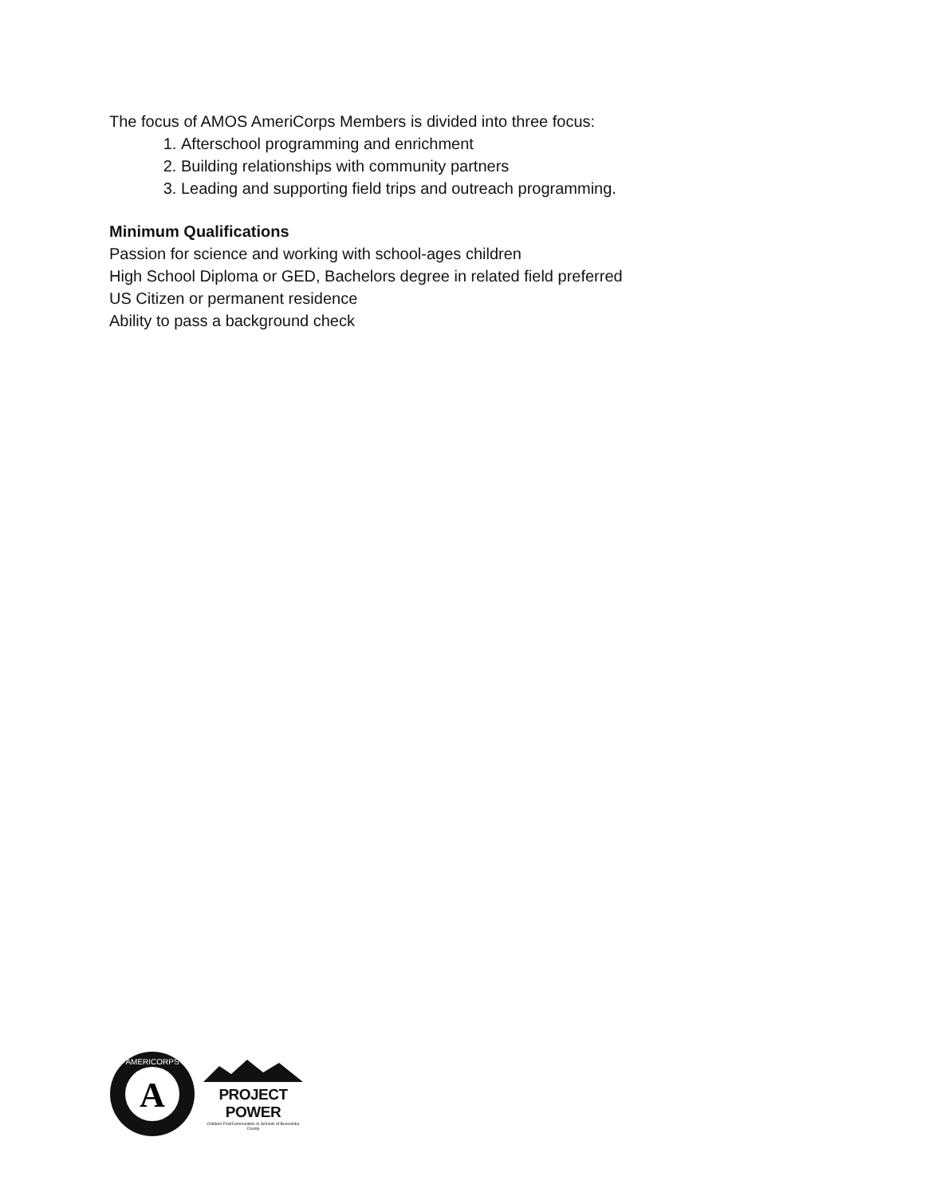The focus of AMOS AmeriCorps Members is divided into three focus:
1. Afterschool programming and enrichment
2. Building relationships with community partners
3. Leading and supporting field trips and outreach programming.
Minimum Qualifications
Passion for science and working with school-ages children
High School Diploma or GED, Bachelors degree in related field preferred
US Citizen or permanent residence
Ability to pass a background check
A
AMERICORPS
PROJECT POWER
Children First/Communities In Schools of Buncombe County